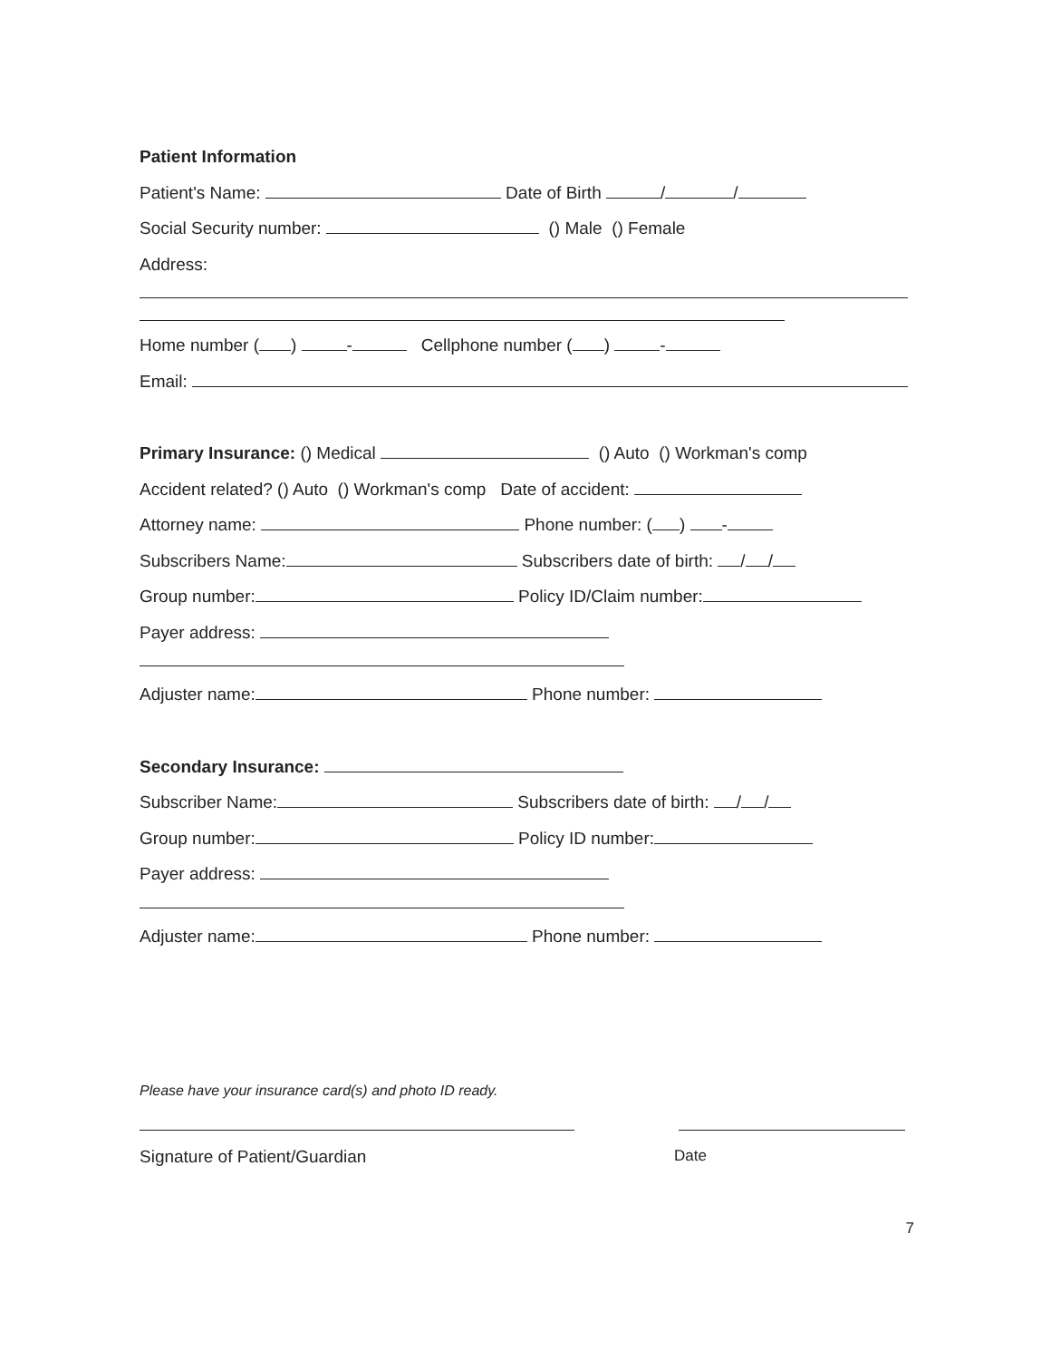Patient Information
Patient's Name: Date of Birth / /
Social Security number: () Male () Female
Address:
Home number ( ) - Cellphone number ( ) -
Email:
Primary Insurance: () Medical () Auto () Workman's comp
Accident related? () Auto () Workman's comp Date of accident:
Attorney name: Phone number: ( ) -
Subscribers Name: Subscribers date of birth: / /
Group number: Policy ID/Claim number:
Payer address:
Adjuster name: Phone number:
Secondary Insurance:
Subscriber Name: Subscribers date of birth: / /
Group number: Policy ID number:
Payer address:
Adjuster name: Phone number:
Please have your insurance card(s) and photo ID ready.
Signature of Patient/Guardian Date
7